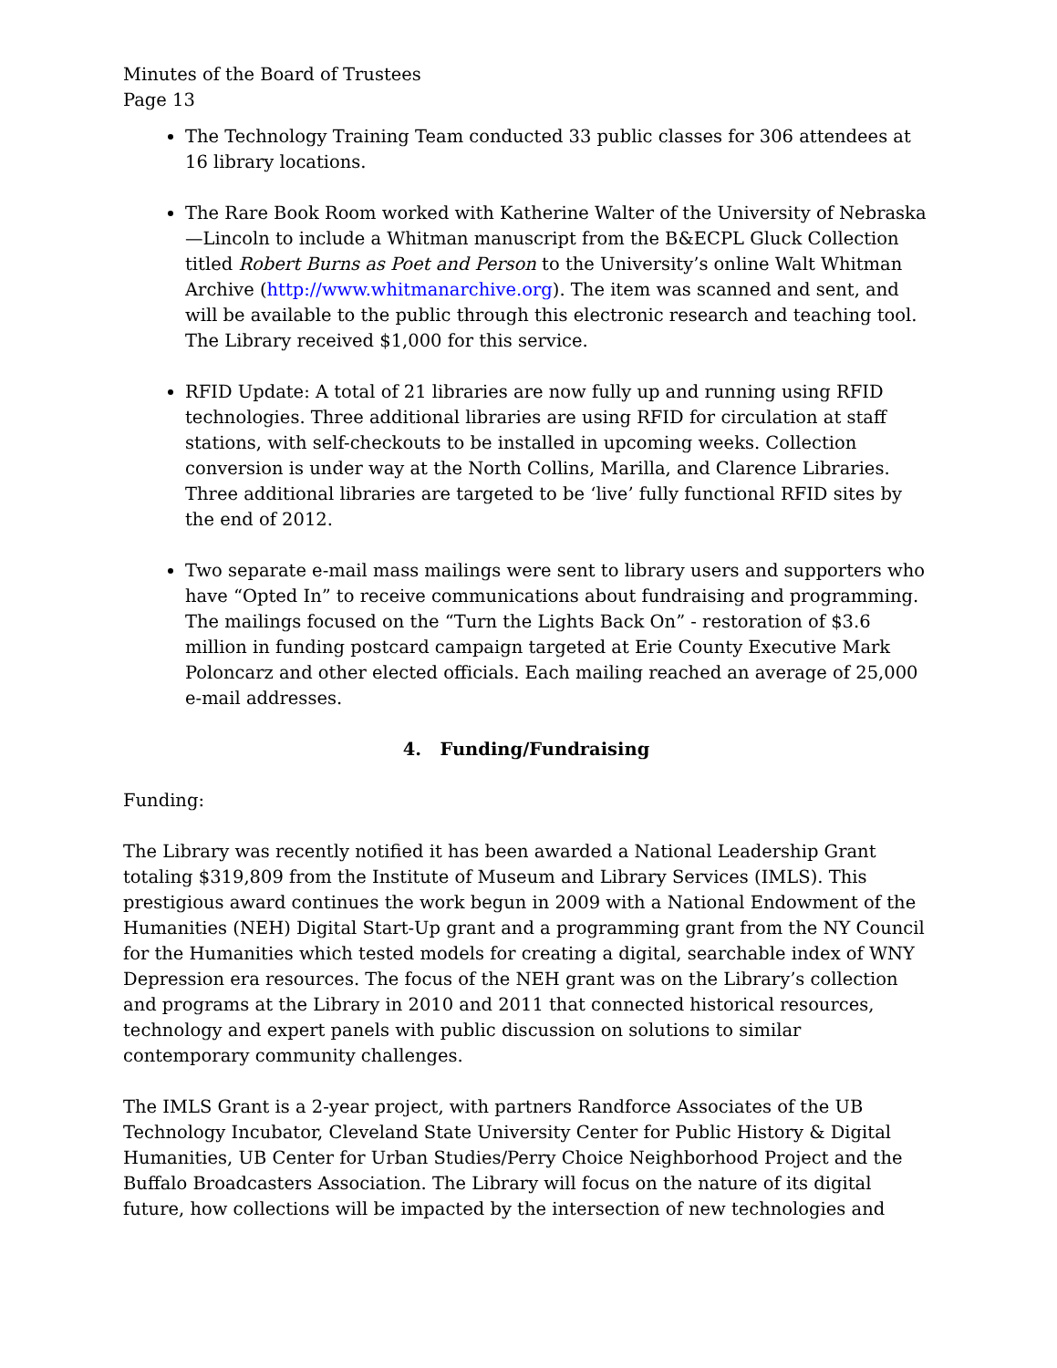Minutes of the Board of Trustees
Page 13
The Technology Training Team conducted 33 public classes for 306 attendees at 16 library locations.
The Rare Book Room worked with Katherine Walter of the University of Nebraska—Lincoln to include a Whitman manuscript from the B&ECPL Gluck Collection titled Robert Burns as Poet and Person to the University’s online Walt Whitman Archive (http://www.whitmanarchive.org). The item was scanned and sent, and will be available to the public through this electronic research and teaching tool. The Library received $1,000 for this service.
RFID Update: A total of 21 libraries are now fully up and running using RFID technologies. Three additional libraries are using RFID for circulation at staff stations, with self-checkouts to be installed in upcoming weeks. Collection conversion is under way at the North Collins, Marilla, and Clarence Libraries. Three additional libraries are targeted to be ‘live’ fully functional RFID sites by the end of 2012.
Two separate e-mail mass mailings were sent to library users and supporters who have “Opted In” to receive communications about fundraising and programming. The mailings focused on the “Turn the Lights Back On” - restoration of $3.6 million in funding postcard campaign targeted at Erie County Executive Mark Poloncarz and other elected officials. Each mailing reached an average of 25,000 e-mail addresses.
4. Funding/Fundraising
Funding:
The Library was recently notified it has been awarded a National Leadership Grant totaling $319,809 from the Institute of Museum and Library Services (IMLS). This prestigious award continues the work begun in 2009 with a National Endowment of the Humanities (NEH) Digital Start-Up grant and a programming grant from the NY Council for the Humanities which tested models for creating a digital, searchable index of WNY Depression era resources. The focus of the NEH grant was on the Library’s collection and programs at the Library in 2010 and 2011 that connected historical resources, technology and expert panels with public discussion on solutions to similar contemporary community challenges.
The IMLS Grant is a 2-year project, with partners Randforce Associates of the UB Technology Incubator, Cleveland State University Center for Public History & Digital Humanities, UB Center for Urban Studies/Perry Choice Neighborhood Project and the Buffalo Broadcasters Association. The Library will focus on the nature of its digital future, how collections will be impacted by the intersection of new technologies and